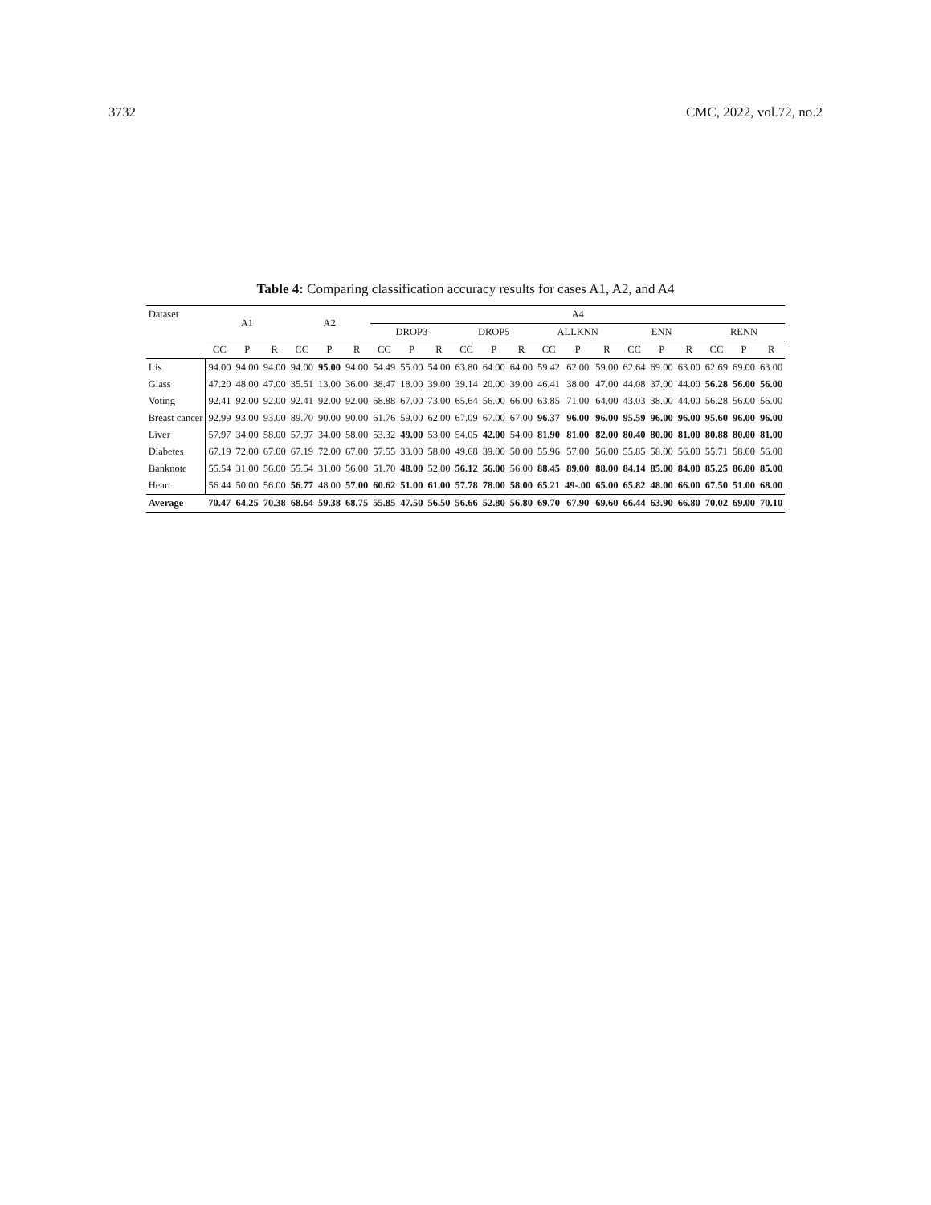3732 CMC, 2022, vol.72, no.2
Table 4: Comparing classification accuracy results for cases A1, A2, and A4
| Dataset | A1 | | | A2 | | | A4 | | | | | | | | | | | | | | |
| --- | --- | --- | --- | --- | --- | --- | --- | --- | --- | --- | --- | --- | --- | --- | --- | --- | --- | --- | --- | --- | --- |
| | | | | | | | DROP3 | | | DROP5 | | | ALLKNN | | | ENN | | | RENN | | |
| | CC | P | R | CC | P | R | CC | P | R | CC | P | R | CC | P | R | CC | P | R | CC | P | R |
| Iris | 94.00 | 94.00 | 94.00 | 94.00 | 95.00 | 94.00 | 54.49 | 55.00 | 54.00 | 63.80 | 64.00 | 64.00 | 59.42 | 62.00 | 59.00 | 62.64 | 69.00 | 63.00 | 62.69 | 69.00 | 63.00 |
| Glass | 47.20 | 48.00 | 47.00 | 35.51 | 13.00 | 36.00 | 38.47 | 18.00 | 39.00 | 39.14 | 20.00 | 39.00 | 46.41 | 38.00 | 47.00 | 44.08 | 37.00 | 44.00 | 56.28 | 56.00 | 56.00 |
| Voting | 92.41 | 92.00 | 92.00 | 92.41 | 92.00 | 92.00 | 68.88 | 67.00 | 73.00 | 65.64 | 56.00 | 66.00 | 63.85 | 71.00 | 64.00 | 43.03 | 38.00 | 44.00 | 56.28 | 56.00 | 56.00 |
| Breast cancer | 92.99 | 93.00 | 93.00 | 89.70 | 90.00 | 90.00 | 61.76 | 59.00 | 62.00 | 67.09 | 67.00 | 67.00 | 96.37 | 96.00 | 96.00 | 95.59 | 96.00 | 96.00 | 95.60 | 96.00 | 96.00 |
| Liver | 57.97 | 34.00 | 58.00 | 57.97 | 34.00 | 58.00 | 53.32 | 49.00 | 53.00 | 54.05 | 42.00 | 54.00 | 81.90 | 81.00 | 82.00 | 80.40 | 80.00 | 81.00 | 80.88 | 80.00 | 81.00 |
| Diabetes | 67.19 | 72.00 | 67.00 | 67.19 | 72.00 | 67.00 | 57.55 | 33.00 | 58.00 | 49.68 | 39.00 | 50.00 | 55.96 | 57.00 | 56.00 | 55.85 | 58.00 | 56.00 | 55.71 | 58.00 | 56.00 |
| Banknote | 55.54 | 31.00 | 56.00 | 55.54 | 31.00 | 56.00 | 51.70 | 48.00 | 52.00 | 56.12 | 56.00 | 56.00 | 88.45 | 89.00 | 88.00 | 84.14 | 85.00 | 84.00 | 85.25 | 86.00 | 85.00 |
| Heart | 56.44 | 50.00 | 56.00 | 56.77 | 48.00 | 57.00 | 60.62 | 51.00 | 61.00 | 57.78 | 78.00 | 58.00 | 65.21 | 49-.00 | 65.00 | 65.82 | 48.00 | 66.00 | 67.50 | 51.00 | 68.00 |
| Average | 70.47 | 64.25 | 70.38 | 68.64 | 59.38 | 68.75 | 55.85 | 47.50 | 56.50 | 56.66 | 52.80 | 56.80 | 69.70 | 67.90 | 69.60 | 66.44 | 63.90 | 66.80 | 70.02 | 69.00 | 70.10 |